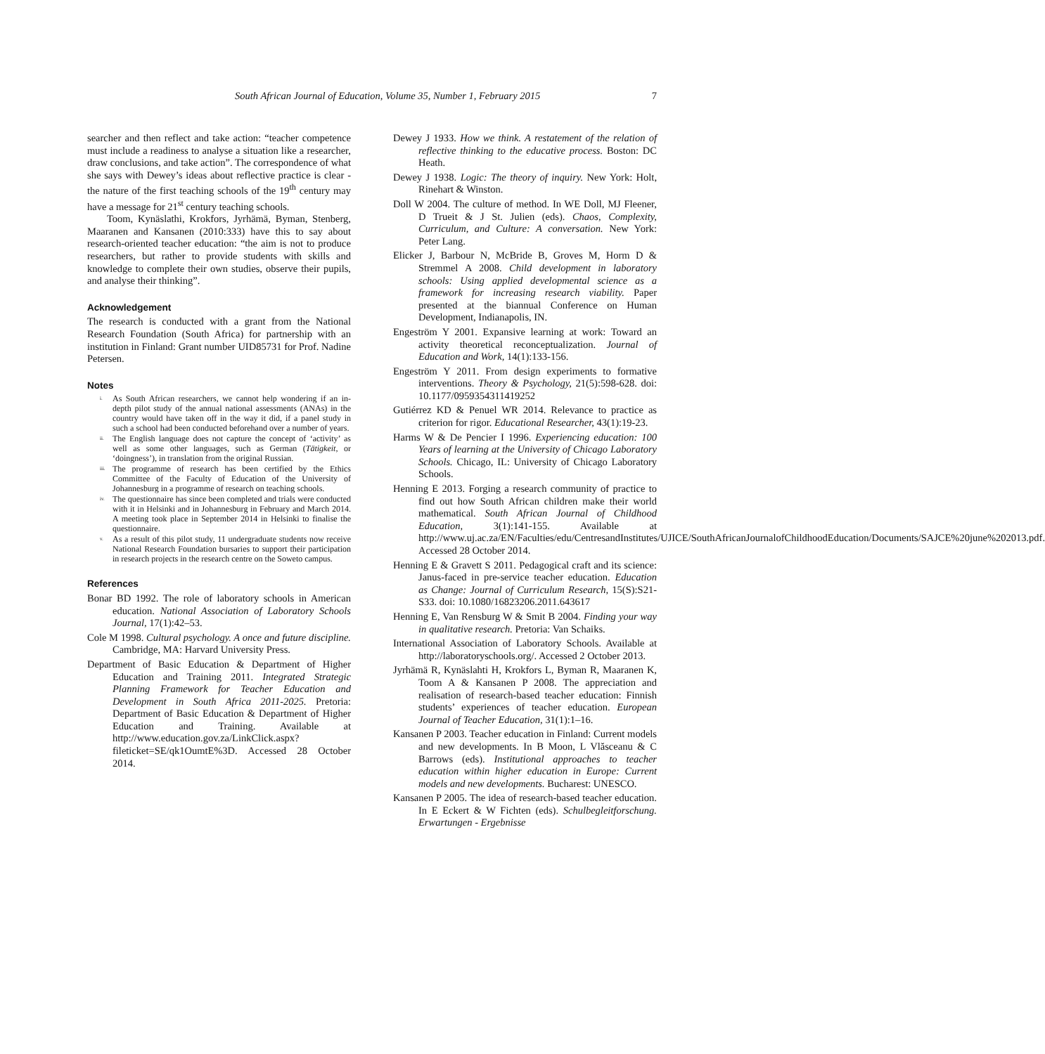South African Journal of Education, Volume 35, Number 1, February 2015 7
searcher and then reflect and take action: “teacher competence must include a readiness to analyse a situation like a researcher, draw conclusions, and take action”. The correspondence of what she says with Dewey’s ideas about reflective practice is clear - the nature of the first teaching schools of the 19<sup>th</sup> century may have a message for 21<sup>st</sup> century teaching schools.
Toom, Kynäslathi, Krokfors, Jyrhämä, Byman, Stenberg, Maaranen and Kansanen (2010:333) have this to say about research-oriented teacher education: “the aim is not to produce researchers, but rather to provide students with skills and knowledge to complete their own studies, observe their pupils, and analyse their thinking”.
Acknowledgement
The research is conducted with a grant from the National Research Foundation (South Africa) for partnership with an institution in Finland: Grant number UID85731 for Prof. Nadine Petersen.
Notes
<sup>i.</sup> As South African researchers, we cannot help wondering if an in-depth pilot study of the annual national assessments (ANAs) in the country would have taken off in the way it did, if a panel study in such a school had been conducted beforehand over a number of years.
<sup>ii.</sup> The English language does not capture the concept of ‘activity’ as well as some other languages, such as German (Tätigkeit, or ‘doingness’), in translation from the original Russian.
<sup>iii.</sup> The programme of research has been certified by the Ethics Committee of the Faculty of Education of the University of Johannesburg in a programme of research on teaching schools.
<sup>iv.</sup> The questionnaire has since been completed and trials were conducted with it in Helsinki and in Johannesburg in February and March 2014. A meeting took place in September 2014 in Helsinki to finalise the questionnaire.
<sup>v.</sup> As a result of this pilot study, 11 undergraduate students now receive National Research Foundation bursaries to support their participation in research projects in the research centre on the Soweto campus.
References
Bonar BD 1992. The role of laboratory schools in American education. National Association of Laboratory Schools Journal, 17(1):42–53.
Cole M 1998. Cultural psychology. A once and future discipline. Cambridge, MA: Harvard University Press.
Department of Basic Education & Department of Higher Education and Training 2011. Integrated Strategic Planning Framework for Teacher Education and Development in South Africa 2011-2025. Pretoria: Department of Basic Education & Department of Higher Education and Training. Available at http://www.education.gov.za/LinkClick.aspx?fileticket=SE/qk1OumtE%3D. Accessed 28 October 2014.
Dewey J 1933. How we think. A restatement of the relation of reflective thinking to the educative process. Boston: DC Heath.
Dewey J 1938. Logic: The theory of inquiry. New York: Holt, Rinehart & Winston.
Doll W 2004. The culture of method. In WE Doll, MJ Fleener, D Trueit & J St. Julien (eds). Chaos, Complexity, Curriculum, and Culture: A conversation. New York: Peter Lang.
Elicker J, Barbour N, McBride B, Groves M, Horm D & Stremmel A 2008. Child development in laboratory schools: Using applied developmental science as a framework for increasing research viability. Paper presented at the biannual Conference on Human Development, Indianapolis, IN.
Engeström Y 2001. Expansive learning at work: Toward an activity theoretical reconceptualization. Journal of Education and Work, 14(1):133-156.
Engeström Y 2011. From design experiments to formative interventions. Theory & Psychology, 21(5):598-628. doi: 10.1177/0959354311419252
Gutiérrez KD & Penuel WR 2014. Relevance to practice as criterion for rigor. Educational Researcher, 43(1):19-23.
Harms W & De Pencier I 1996. Experiencing education: 100 Years of learning at the University of Chicago Laboratory Schools. Chicago, IL: University of Chicago Laboratory Schools.
Henning E 2013. Forging a research community of practice to find out how South African children make their world mathematical. South African Journal of Childhood Education, 3(1):141-155. Available at http://www.uj.ac.za/EN/Faculties/edu/CentresandInstitutes/UJICE/SouthAfricanJournalofChildhoodEducation/Documents/SAJCE%20june%202013.pdf. Accessed 28 October 2014.
Henning E & Gravett S 2011. Pedagogical craft and its science: Janus-faced in pre-service teacher education. Education as Change: Journal of Curriculum Research, 15(S):S21-S33. doi: 10.1080/16823206.2011.643617
Henning E, Van Rensburg W & Smit B 2004. Finding your way in qualitative research. Pretoria: Van Schaiks.
International Association of Laboratory Schools. Available at http://laboratoryschools.org/. Accessed 2 October 2013.
Jyrhämä R, Kynäslahti H, Krokfors L, Byman R, Maaranen K, Toom A & Kansanen P 2008. The appreciation and realisation of research-based teacher education: Finnish students’ experiences of teacher education. European Journal of Teacher Education, 31(1):1–16.
Kansanen P 2003. Teacher education in Finland: Current models and new developments. In B Moon, L Vlăsceanu & C Barrows (eds). Institutional approaches to teacher education within higher education in Europe: Current models and new developments. Bucharest: UNESCO.
Kansanen P 2005. The idea of research-based teacher education. In E Eckert & W Fichten (eds). Schulbegleitforschung. Erwartungen - Ergebnisse